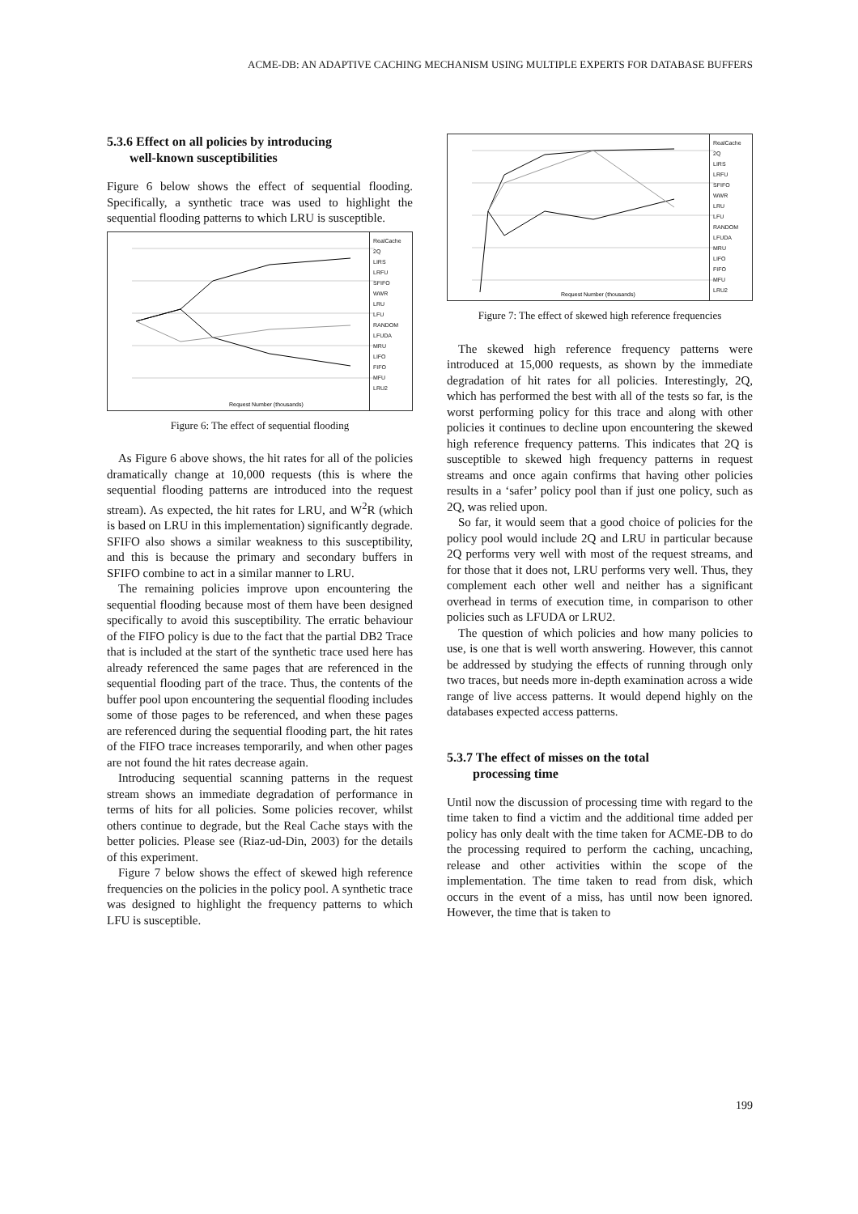ACME-DB: AN ADAPTIVE CACHING MECHANISM USING MULTIPLE EXPERTS FOR DATABASE BUFFERS
5.3.6 Effect on all policies by introducing
well-known susceptibilities
Figure 6 below shows the effect of sequential flooding. Specifically, a synthetic trace was used to highlight the sequential flooding patterns to which LRU is susceptible.
Request Number (thousands)
RealCache
2Q
LIRS
LRFU
SFIFO
WWR
LRU
LFU
RANDOM
LFUDA
MRU
LIFO
FIFO
MFU
LRU2
Figure 6: The effect of sequential flooding
As Figure 6 above shows, the hit rates for all of the policies dramatically change at 10,000 requests (this is where the sequential flooding patterns are introduced into the request stream). As expected, the hit rates for LRU, and W<sup>2</sup>R (which is based on LRU in this implementation) significantly degrade. SFIFO also shows a similar weakness to this susceptibility, and this is because the primary and secondary buffers in SFIFO combine to act in a similar manner to LRU.
The remaining policies improve upon encountering the sequential flooding because most of them have been designed specifically to avoid this susceptibility. The erratic behaviour of the FIFO policy is due to the fact that the partial DB2 Trace that is included at the start of the synthetic trace used here has already referenced the same pages that are referenced in the sequential flooding part of the trace. Thus, the contents of the buffer pool upon encountering the sequential flooding includes some of those pages to be referenced, and when these pages are referenced during the sequential flooding part, the hit rates of the FIFO trace increases temporarily, and when other pages are not found the hit rates decrease again.
Introducing sequential scanning patterns in the request stream shows an immediate degradation of performance in terms of hits for all policies. Some policies recover, whilst others continue to degrade, but the Real Cache stays with the better policies. Please see (Riaz-ud-Din, 2003) for the details of this experiment.
Figure 7 below shows the effect of skewed high reference frequencies on the policies in the policy pool. A synthetic trace was designed to highlight the frequency patterns to which LFU is susceptible.
Request Number (thousands)
RealCache
2Q
LIRS
LRFU
SFIFO
WWR
LRU
LFU
RANDOM
LFUDA
MRU
LIFO
FIFO
MFU
LRU2
Figure 7: The effect of skewed high reference frequencies
The skewed high reference frequency patterns were introduced at 15,000 requests, as shown by the immediate degradation of hit rates for all policies. Interestingly, 2Q, which has performed the best with all of the tests so far, is the worst performing policy for this trace and along with other policies it continues to decline upon encountering the skewed high reference frequency patterns. This indicates that 2Q is susceptible to skewed high frequency patterns in request streams and once again confirms that having other policies results in a ‘safer’ policy pool than if just one policy, such as 2Q, was relied upon.
So far, it would seem that a good choice of policies for the policy pool would include 2Q and LRU in particular because 2Q performs very well with most of the request streams, and for those that it does not, LRU performs very well. Thus, they complement each other well and neither has a significant overhead in terms of execution time, in comparison to other policies such as LFUDA or LRU2.
The question of which policies and how many policies to use, is one that is well worth answering. However, this cannot be addressed by studying the effects of running through only two traces, but needs more in-depth examination across a wide range of live access patterns. It would depend highly on the databases expected access patterns.
5.3.7 The effect of misses on the total
processing time
Until now the discussion of processing time with regard to the time taken to find a victim and the additional time added per policy has only dealt with the time taken for ACME-DB to do the processing required to perform the caching, uncaching, release and other activities within the scope of the implementation. The time taken to read from disk, which occurs in the event of a miss, has until now been ignored. However, the time that is taken to
199